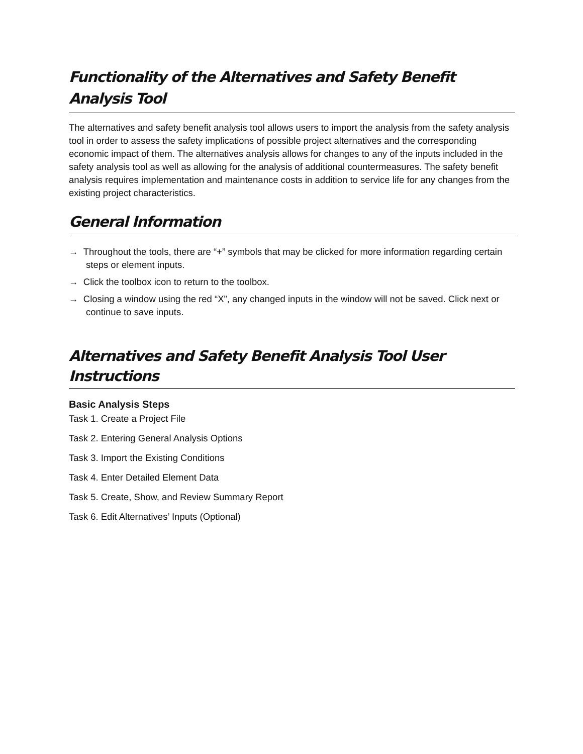Functionality of the Alternatives and Safety Benefit Analysis Tool
The alternatives and safety benefit analysis tool allows users to import the analysis from the safety analysis tool in order to assess the safety implications of possible project alternatives and the corresponding economic impact of them. The alternatives analysis allows for changes to any of the inputs included in the safety analysis tool as well as allowing for the analysis of additional countermeasures. The safety benefit analysis requires implementation and maintenance costs in addition to service life for any changes from the existing project characteristics.
General Information
→ Throughout the tools, there are “+” symbols that may be clicked for more information regarding certain steps or element inputs.
→ Click the toolbox icon to return to the toolbox.
→ Closing a window using the red “X”, any changed inputs in the window will not be saved. Click next or continue to save inputs.
Alternatives and Safety Benefit Analysis Tool User Instructions
Basic Analysis Steps
Task 1. Create a Project File
Task 2. Entering General Analysis Options
Task 3. Import the Existing Conditions
Task 4. Enter Detailed Element Data
Task 5. Create, Show, and Review Summary Report
Task 6. Edit Alternatives’ Inputs (Optional)